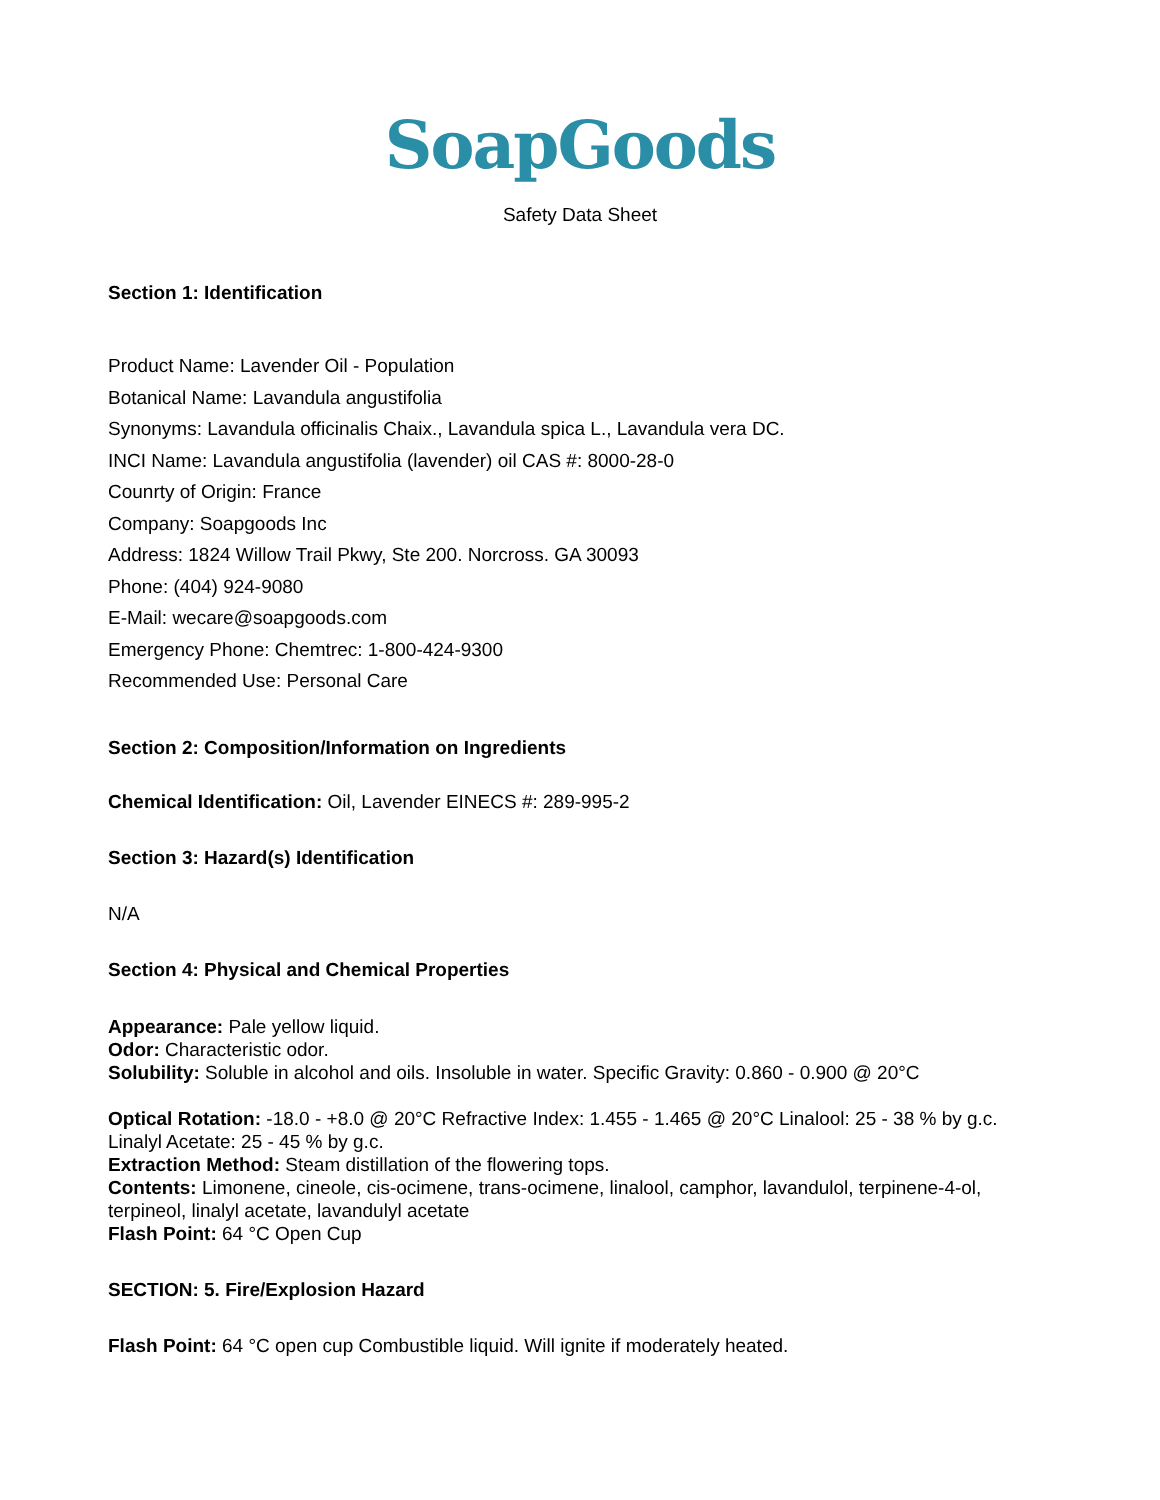SoapGoods
Safety Data Sheet
Section 1: Identification
Product Name: Lavender Oil - Population
Botanical Name: Lavandula angustifolia
Synonyms: Lavandula officinalis Chaix., Lavandula spica L., Lavandula vera DC.
INCI Name: Lavandula angustifolia (lavender) oil CAS #: 8000-28-0
Counrty of Origin: France
Company: Soapgoods Inc
Address: 1824 Willow Trail Pkwy, Ste 200. Norcross. GA 30093
Phone: (404) 924-9080
E-Mail: wecare@soapgoods.com
Emergency Phone: Chemtrec: 1-800-424-9300
Recommended Use: Personal Care
Section 2: Composition/Information on Ingredients
Chemical Identification: Oil, Lavender EINECS #: 289-995-2
Section 3: Hazard(s) Identification
N/A
Section 4: Physical and Chemical Properties
Appearance: Pale yellow liquid.
Odor: Characteristic odor.
Solubility: Soluble in alcohol and oils. Insoluble in water. Specific Gravity: 0.860 - 0.900 @ 20°C
Optical Rotation: -18.0 - +8.0 @ 20°C Refractive Index: 1.455 - 1.465 @ 20°C Linalool: 25 - 38 % by g.c. Linalyl Acetate: 25 - 45 % by g.c.
Extraction Method: Steam distillation of the flowering tops.
Contents: Limonene, cineole, cis-ocimene, trans-ocimene, linalool, camphor, lavandulol, terpinene-4-ol, terpineol, linalyl acetate, lavandulyl acetate
Flash Point: 64 °C Open Cup
SECTION: 5. Fire/Explosion Hazard
Flash Point: 64 °C open cup Combustible liquid. Will ignite if moderately heated.